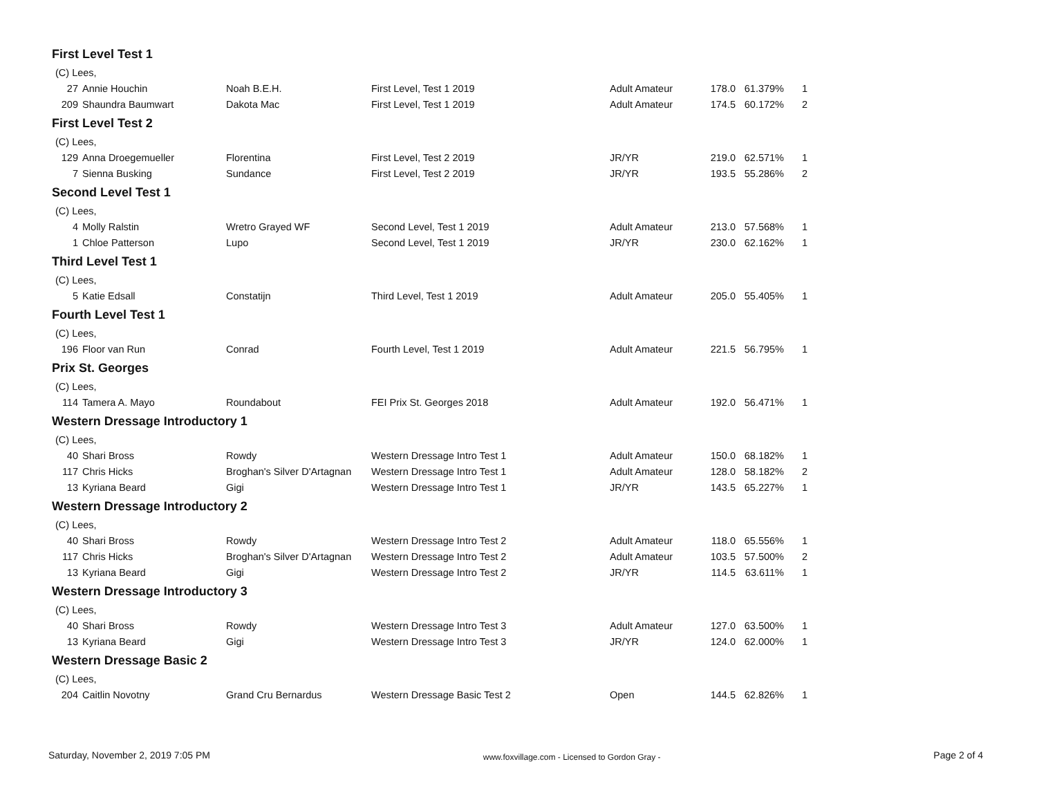First Level Test 1
| (C) Lees, | | | | | | | |
| 27 | Annie Houchin | Noah B.E.H. | First Level, Test 1 2019 | Adult Amateur | 178.0 | 61.379% | 1 |
| 209 | Shaundra Baumwart | Dakota Mac | First Level, Test 1 2019 | Adult Amateur | 174.5 | 60.172% | 2 |
First Level Test 2
| (C) Lees, | | | | | | | |
| 129 | Anna Droegemueller | Florentina | First Level, Test 2 2019 | JR/YR | 219.0 | 62.571% | 1 |
| 7 | Sienna Busking | Sundance | First Level, Test 2 2019 | JR/YR | 193.5 | 55.286% | 2 |
Second Level Test 1
| (C) Lees, | | | | | | | |
| 4 | Molly Ralstin | Wretro Grayed WF | Second Level, Test 1 2019 | Adult Amateur | 213.0 | 57.568% | 1 |
| 1 | Chloe Patterson | Lupo | Second Level, Test 1 2019 | JR/YR | 230.0 | 62.162% | 1 |
Third Level Test 1
| (C) Lees, | | | | | | | |
| 5 | Katie Edsall | Constatijn | Third Level, Test 1 2019 | Adult Amateur | 205.0 | 55.405% | 1 |
Fourth Level Test 1
| (C) Lees, | | | | | | | |
| 196 | Floor van Run | Conrad | Fourth Level, Test 1 2019 | Adult Amateur | 221.5 | 56.795% | 1 |
Prix St. Georges
| (C) Lees, | | | | | | | |
| 114 | Tamera A. Mayo | Roundabout | FEI Prix St. Georges 2018 | Adult Amateur | 192.0 | 56.471% | 1 |
Western Dressage Introductory 1
| (C) Lees, | | | | | | | |
| 40 | Shari Bross | Rowdy | Western Dressage Intro Test 1 | Adult Amateur | 150.0 | 68.182% | 1 |
| 117 | Chris Hicks | Broghan's Silver D'Artagnan | Western Dressage Intro Test 1 | Adult Amateur | 128.0 | 58.182% | 2 |
| 13 | Kyriana Beard | Gigi | Western Dressage Intro Test 1 | JR/YR | 143.5 | 65.227% | 1 |
Western Dressage Introductory 2
| (C) Lees, | | | | | | | |
| 40 | Shari Bross | Rowdy | Western Dressage Intro Test 2 | Adult Amateur | 118.0 | 65.556% | 1 |
| 117 | Chris Hicks | Broghan's Silver D'Artagnan | Western Dressage Intro Test 2 | Adult Amateur | 103.5 | 57.500% | 2 |
| 13 | Kyriana Beard | Gigi | Western Dressage Intro Test 2 | JR/YR | 114.5 | 63.611% | 1 |
Western Dressage Introductory 3
| (C) Lees, | | | | | | | |
| 40 | Shari Bross | Rowdy | Western Dressage Intro Test 3 | Adult Amateur | 127.0 | 63.500% | 1 |
| 13 | Kyriana Beard | Gigi | Western Dressage Intro Test 3 | JR/YR | 124.0 | 62.000% | 1 |
Western Dressage Basic 2
| (C) Lees, | | | | | | | |
| 204 | Caitlin Novotny | Grand Cru Bernardus | Western Dressage Basic Test 2 | Open | 144.5 | 62.826% | 1 |
Saturday, November 2, 2019 7:05 PM www.foxvillage.com - Licensed to Gordon Gray - Page 2 of 4